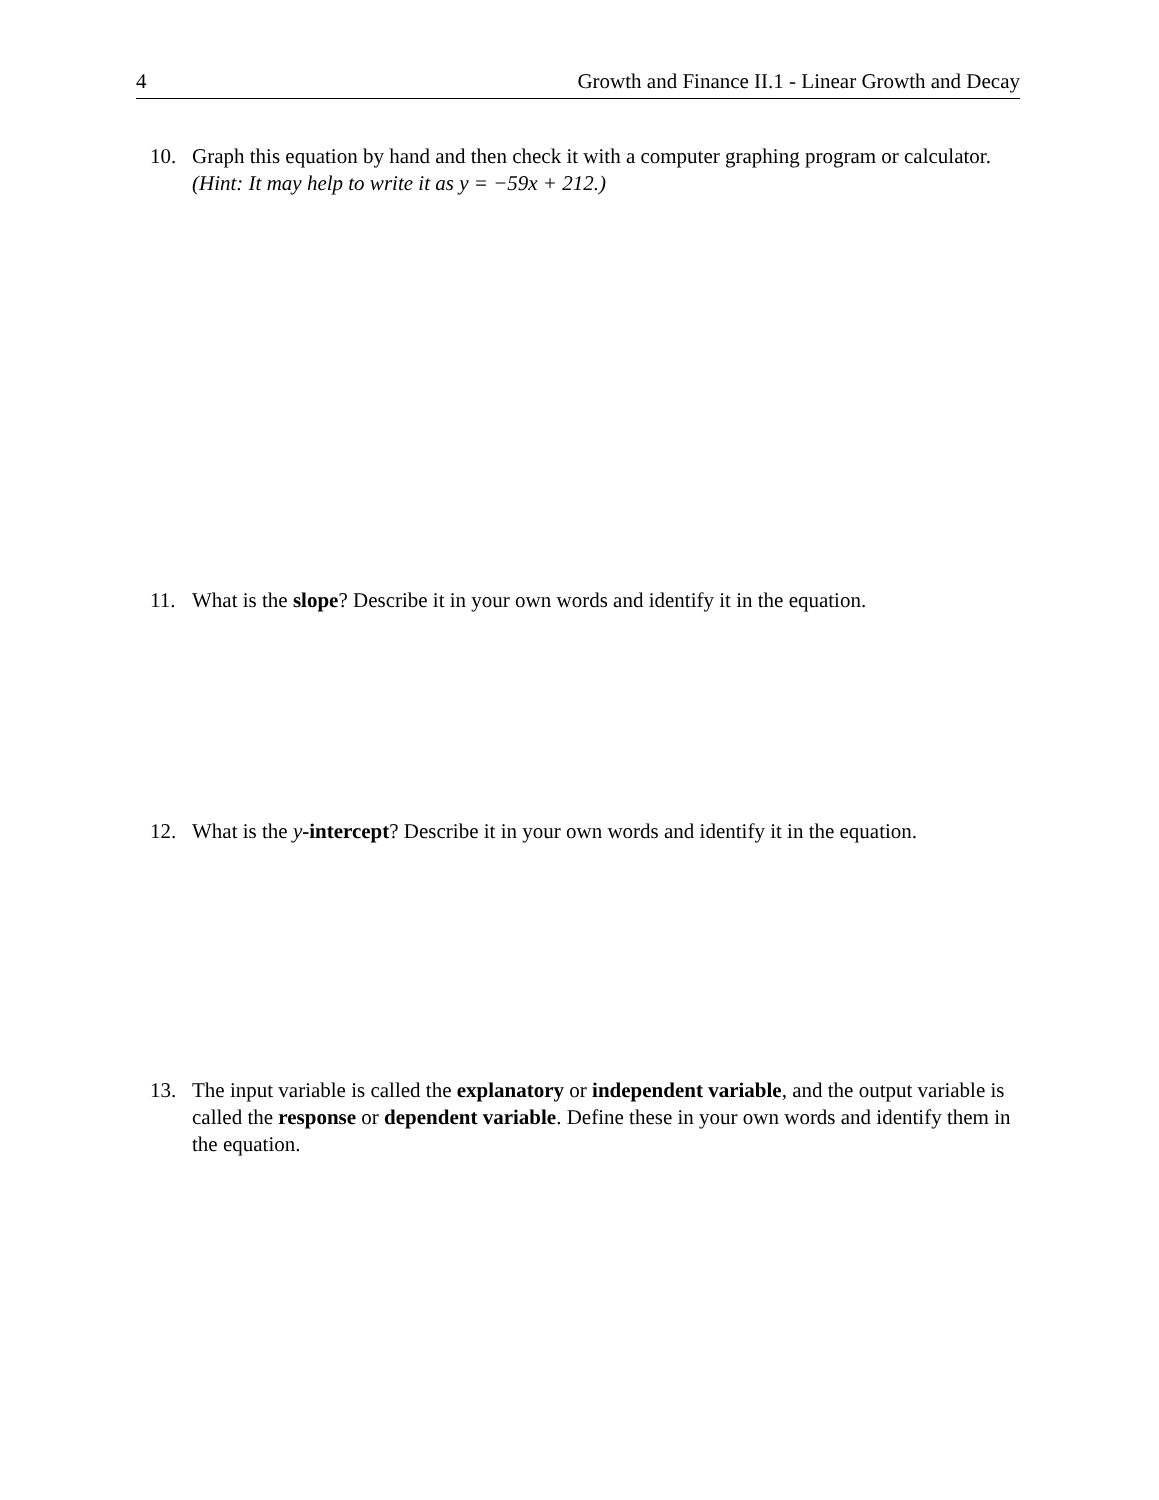4 Growth and Finance II.1 - Linear Growth and Decay
10. Graph this equation by hand and then check it with a computer graphing program or calculator. (Hint: It may help to write it as y = −59x + 212.)
11. What is the slope? Describe it in your own words and identify it in the equation.
12. What is the y-intercept? Describe it in your own words and identify it in the equation.
13. The input variable is called the explanatory or independent variable, and the output variable is called the response or dependent variable. Define these in your own words and identify them in the equation.